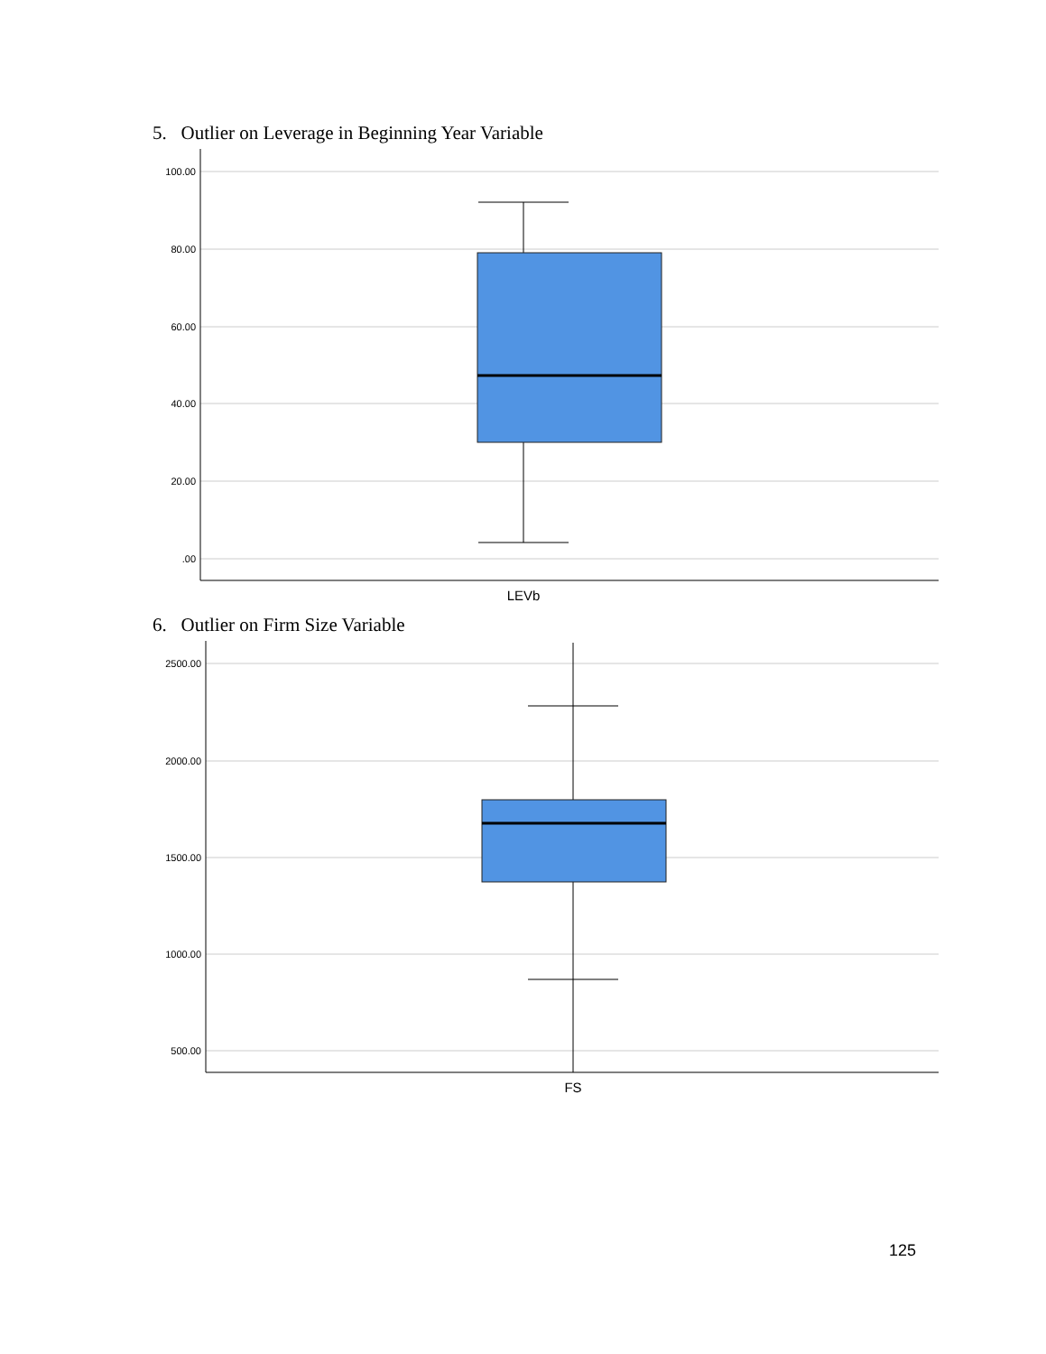5. Outlier on Leverage in Beginning Year Variable
100.00
80.00
60.00
40.00
20.00
.00
LEVb
6. Outlier on Firm Size Variable
2500.00
2000.00
1500.00
1000.00
500.00
FS
125